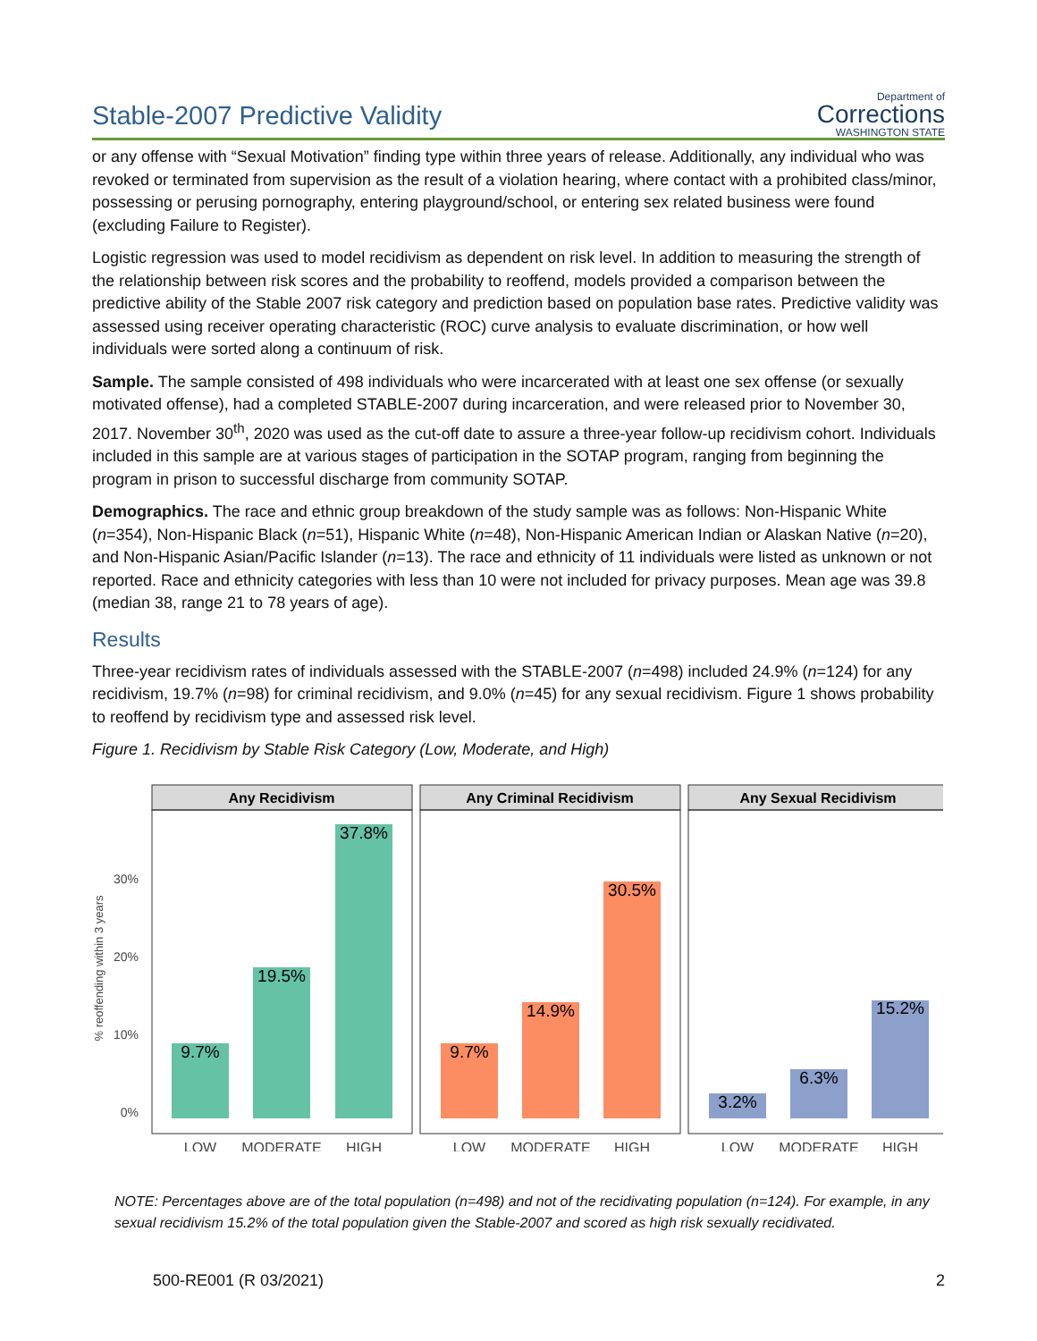Stable-2007 Predictive Validity
Department of
Corrections
WASHINGTON STATE
or any offense with “Sexual Motivation” finding type within three years of release. Additionally, any individual who was revoked or terminated from supervision as the result of a violation hearing, where contact with a prohibited class/minor, possessing or perusing pornography, entering playground/school, or entering sex related business were found (excluding Failure to Register).
Logistic regression was used to model recidivism as dependent on risk level. In addition to measuring the strength of the relationship between risk scores and the probability to reoffend, models provided a comparison between the predictive ability of the Stable 2007 risk category and prediction based on population base rates. Predictive validity was assessed using receiver operating characteristic (ROC) curve analysis to evaluate discrimination, or how well individuals were sorted along a continuum of risk.
Sample. The sample consisted of 498 individuals who were incarcerated with at least one sex offense (or sexually motivated offense), had a completed STABLE-2007 during incarceration, and were released prior to November 30, 2017. November 30<sup>th</sup>, 2020 was used as the cut-off date to assure a three-year follow-up recidivism cohort. Individuals included in this sample are at various stages of participation in the SOTAP program, ranging from beginning the program in prison to successful discharge from community SOTAP.
Demographics. The race and ethnic group breakdown of the study sample was as follows: Non-Hispanic White (n=354), Non-Hispanic Black (n=51), Hispanic White (n=48), Non-Hispanic American Indian or Alaskan Native (n=20), and Non-Hispanic Asian/Pacific Islander (n=13). The race and ethnicity of 11 individuals were listed as unknown or not reported. Race and ethnicity categories with less than 10 were not included for privacy purposes. Mean age was 39.8 (median 38, range 21 to 78 years of age).
Results
Three-year recidivism rates of individuals assessed with the STABLE-2007 (n=498) included 24.9% (n=124) for any recidivism, 19.7% (n=98) for criminal recidivism, and 9.0% (n=45) for any sexual recidivism. Figure 1 shows probability to reoffend by recidivism type and assessed risk level.
Figure 1. Recidivism by Stable Risk Category (Low, Moderate, and High)
% reoffending within 3 years
30%
20%
10%
0%
Any Recidivism
Any Criminal Recidivism
Any Sexual Recidivism
9.7%
19.5%
37.8%
9.7%
14.9%
30.5%
3.2%
6.3%
15.2%
LOW
MODERATE
HIGH
LOW
MODERATE
HIGH
LOW
MODERATE
HIGH
NOTE: Percentages above are of the total population (n=498) and not of the recidivating population (n=124). For example, in any sexual recidivism 15.2% of the total population given the Stable-2007 and scored as high risk sexually recidivated.
500-RE001 (R 03/2021) 2